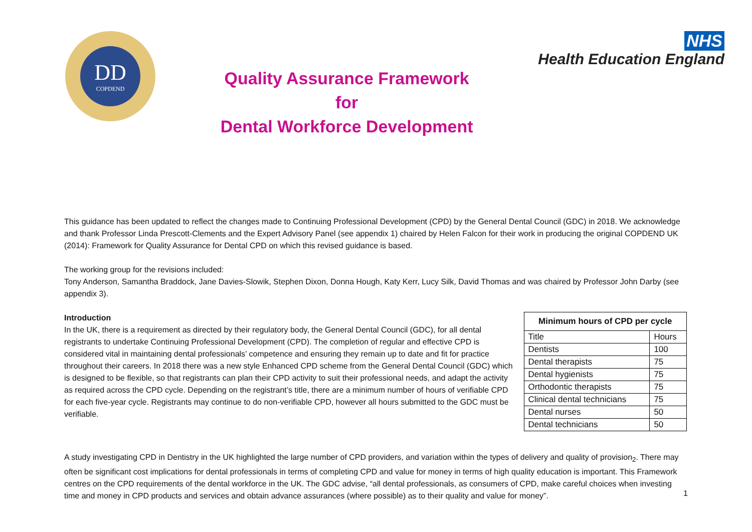DD
COPDEND
Quality Assurance Framework
for
Dental Workforce Development
NHS
Health Education England
This guidance has been updated to reflect the changes made to Continuing Professional Development (CPD) by the General Dental Council (GDC) in 2018. We acknowledge and thank Professor Linda Prescott-Clements and the Expert Advisory Panel (see appendix 1) chaired by Helen Falcon for their work in producing the original COPDEND UK (2014): Framework for Quality Assurance for Dental CPD on which this revised guidance is based.
The working group for the revisions included:
Tony Anderson, Samantha Braddock, Jane Davies-Slowik, Stephen Dixon, Donna Hough, Katy Kerr, Lucy Silk, David Thomas and was chaired by Professor John Darby (see appendix 3).
Introduction
In the UK, there is a requirement as directed by their regulatory body, the General Dental Council (GDC), for all dental registrants to undertake Continuing Professional Development (CPD). The completion of regular and effective CPD is considered vital in maintaining dental professionals’ competence and ensuring they remain up to date and fit for practice throughout their careers. In 2018 there was a new style Enhanced CPD scheme from the General Dental Council (GDC) which is designed to be flexible, so that registrants can plan their CPD activity to suit their professional needs, and adapt the activity as required across the CPD cycle. Depending on the registrant’s title, there are a minimum number of hours of verifiable CPD for each five-year cycle. Registrants may continue to do non-verifiable CPD, however all hours submitted to the GDC must be verifiable.
| Minimum hours of CPD per cycle | |
| --- | --- |
| Title | Hours |
| Dentists | 100 |
| Dental therapists | 75 |
| Dental hygienists | 75 |
| Orthodontic therapists | 75 |
| Clinical dental technicians | 75 |
| Dental nurses | 50 |
| Dental technicians | 50 |
A study investigating CPD in Dentistry in the UK highlighted the large number of CPD providers, and variation within the types of delivery and quality of provision<sub>2</sub>. There may often be significant cost implications for dental professionals in terms of completing CPD and value for money in terms of high quality education is important. This Framework centres on the CPD requirements of the dental workforce in the UK. The GDC advise, “all dental professionals, as consumers of CPD, make careful choices when investing time and money in CPD products and services and obtain advance assurances (where possible) as to their quality and value for money”.
1